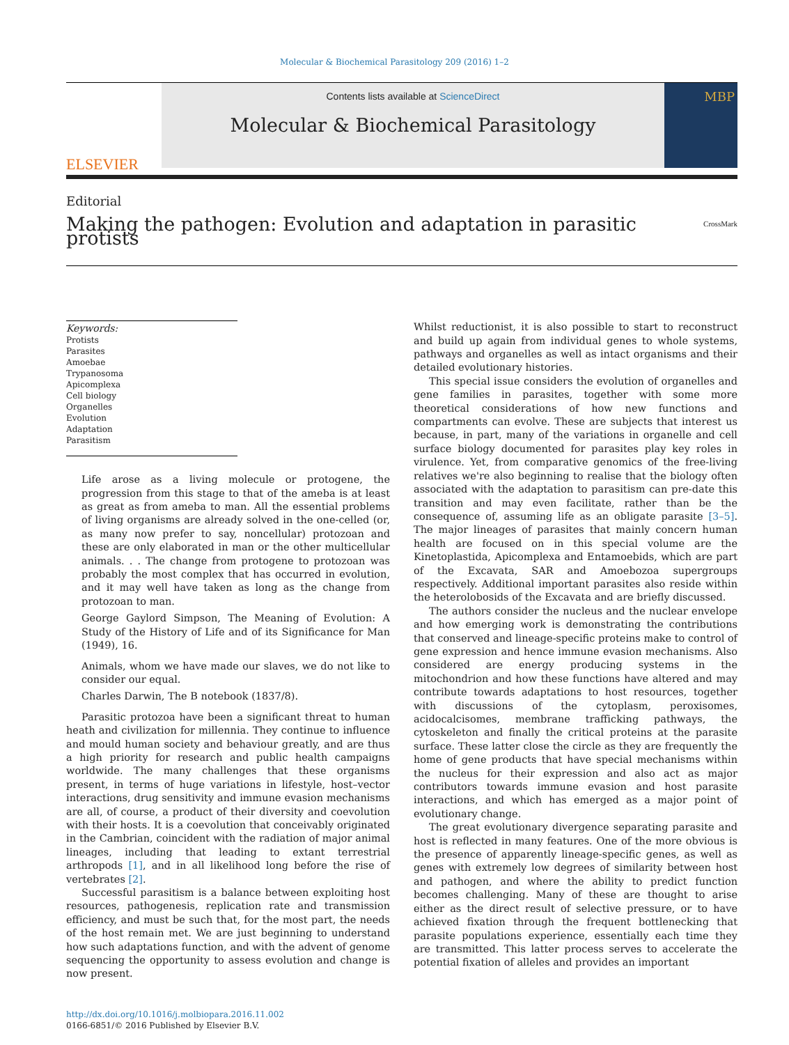Molecular & Biochemical Parasitology 209 (2016) 1–2
ELSEVIER
Contents lists available at ScienceDirect
Molecular & Biochemical Parasitology
MBP
Editorial
Making the pathogen: Evolution and adaptation in parasitic protists CrossMark
Keywords:
Protists
Parasites
Amoebae
Trypanosoma
Apicomplexa
Cell biology
Organelles
Evolution
Adaptation
Parasitism
Life arose as a living molecule or protogene, the progression from this stage to that of the ameba is at least as great as from ameba to man. All the essential problems of living organisms are already solved in the one-celled (or, as many now prefer to say, noncellular) protozoan and these are only elaborated in man or the other multicellular animals. . . The change from protogene to protozoan was probably the most complex that has occurred in evolution, and it may well have taken as long as the change from protozoan to man.
George Gaylord Simpson, The Meaning of Evolution: A Study of the History of Life and of its Significance for Man (1949), 16.
Animals, whom we have made our slaves, we do not like to consider our equal.
Charles Darwin, The B notebook (1837/8).
Parasitic protozoa have been a significant threat to human heath and civilization for millennia. They continue to influence and mould human society and behaviour greatly, and are thus a high priority for research and public health campaigns worldwide. The many challenges that these organisms present, in terms of huge variations in lifestyle, host–vector interactions, drug sensitivity and immune evasion mechanisms are all, of course, a product of their diversity and coevolution with their hosts. It is a coevolution that conceivably originated in the Cambrian, coincident with the radiation of major animal lineages, including that leading to extant terrestrial arthropods [1], and in all likelihood long before the rise of vertebrates [2].
Successful parasitism is a balance between exploiting host resources, pathogenesis, replication rate and transmission efficiency, and must be such that, for the most part, the needs of the host remain met. We are just beginning to understand how such adaptations function, and with the advent of genome sequencing the opportunity to assess evolution and change is now present.
http://dx.doi.org/10.1016/j.molbiopara.2016.11.002
0166-6851/© 2016 Published by Elsevier B.V.
Whilst reductionist, it is also possible to start to reconstruct and build up again from individual genes to whole systems, pathways and organelles as well as intact organisms and their detailed evolutionary histories.
This special issue considers the evolution of organelles and gene families in parasites, together with some more theoretical considerations of how new functions and compartments can evolve. These are subjects that interest us because, in part, many of the variations in organelle and cell surface biology documented for parasites play key roles in virulence. Yet, from comparative genomics of the free-living relatives we're also beginning to realise that the biology often associated with the adaptation to parasitism can pre-date this transition and may even facilitate, rather than be the consequence of, assuming life as an obligate parasite [3–5]. The major lineages of parasites that mainly concern human health are focused on in this special volume are the Kinetoplastida, Apicomplexa and Entamoebids, which are part of the Excavata, SAR and Amoebozoa supergroups respectively. Additional important parasites also reside within the heterolobosids of the Excavata and are briefly discussed.
The authors consider the nucleus and the nuclear envelope and how emerging work is demonstrating the contributions that conserved and lineage-specific proteins make to control of gene expression and hence immune evasion mechanisms. Also considered are energy producing systems in the mitochondrion and how these functions have altered and may contribute towards adaptations to host resources, together with discussions of the cytoplasm, peroxisomes, acidocalcisomes, membrane trafficking pathways, the cytoskeleton and finally the critical proteins at the parasite surface. These latter close the circle as they are frequently the home of gene products that have special mechanisms within the nucleus for their expression and also act as major contributors towards immune evasion and host parasite interactions, and which has emerged as a major point of evolutionary change.
The great evolutionary divergence separating parasite and host is reflected in many features. One of the more obvious is the presence of apparently lineage-specific genes, as well as genes with extremely low degrees of similarity between host and pathogen, and where the ability to predict function becomes challenging. Many of these are thought to arise either as the direct result of selective pressure, or to have achieved fixation through the frequent bottlenecking that parasite populations experience, essentially each time they are transmitted. This latter process serves to accelerate the potential fixation of alleles and provides an important